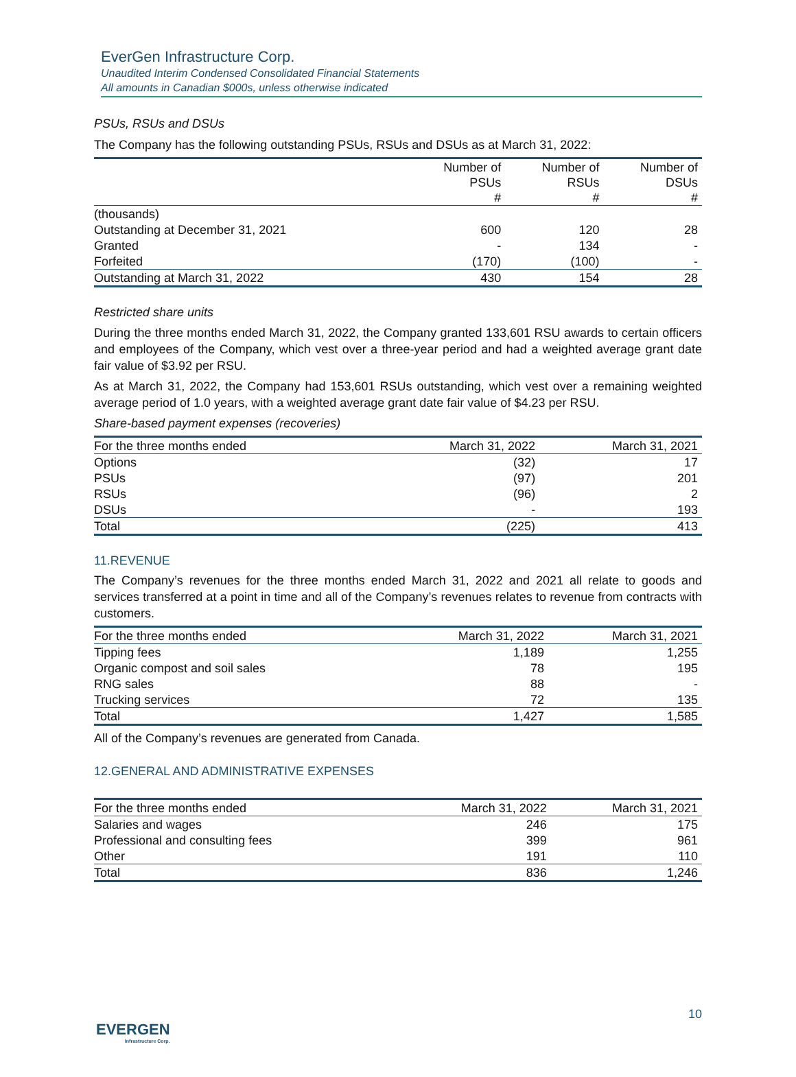EverGen Infrastructure Corp.
Unaudited Interim Condensed Consolidated Financial Statements
All amounts in Canadian $000s, unless otherwise indicated
PSUs, RSUs and DSUs
The Company has the following outstanding PSUs, RSUs and DSUs as at March 31, 2022:
| | Number of PSUs # | Number of RSUs # | Number of DSUs # |
| --- | --- | --- | --- |
| (thousands) | | | |
| Outstanding at December 31, 2021 | 600 | 120 | 28 |
| Granted | - | 134 | - |
| Forfeited | (170) | (100) | - |
| Outstanding at March 31, 2022 | 430 | 154 | 28 |
Restricted share units
During the three months ended March 31, 2022, the Company granted 133,601 RSU awards to certain officers and employees of the Company, which vest over a three-year period and had a weighted average grant date fair value of $3.92 per RSU.
As at March 31, 2022, the Company had 153,601 RSUs outstanding, which vest over a remaining weighted average period of 1.0 years, with a weighted average grant date fair value of $4.23 per RSU.
Share-based payment expenses (recoveries)
| For the three months ended | March 31, 2022 | March 31, 2021 |
| --- | --- | --- |
| Options | (32) | 17 |
| PSUs | (97) | 201 |
| RSUs | (96) | 2 |
| DSUs | - | 193 |
| Total | (225) | 413 |
11.REVENUE
The Company’s revenues for the three months ended March 31, 2022 and 2021 all relate to goods and services transferred at a point in time and all of the Company’s revenues relates to revenue from contracts with customers.
| For the three months ended | March 31, 2022 | March 31, 2021 |
| --- | --- | --- |
| Tipping fees | 1,189 | 1,255 |
| Organic compost and soil sales | 78 | 195 |
| RNG sales | 88 | - |
| Trucking services | 72 | 135 |
| Total | 1,427 | 1,585 |
All of the Company’s revenues are generated from Canada.
12.GENERAL AND ADMINISTRATIVE EXPENSES
| For the three months ended | March 31, 2022 | March 31, 2021 |
| --- | --- | --- |
| Salaries and wages | 246 | 175 |
| Professional and consulting fees | 399 | 961 |
| Other | 191 | 110 |
| Total | 836 | 1,246 |
10
EVERGEN
Infrastructure Corp.